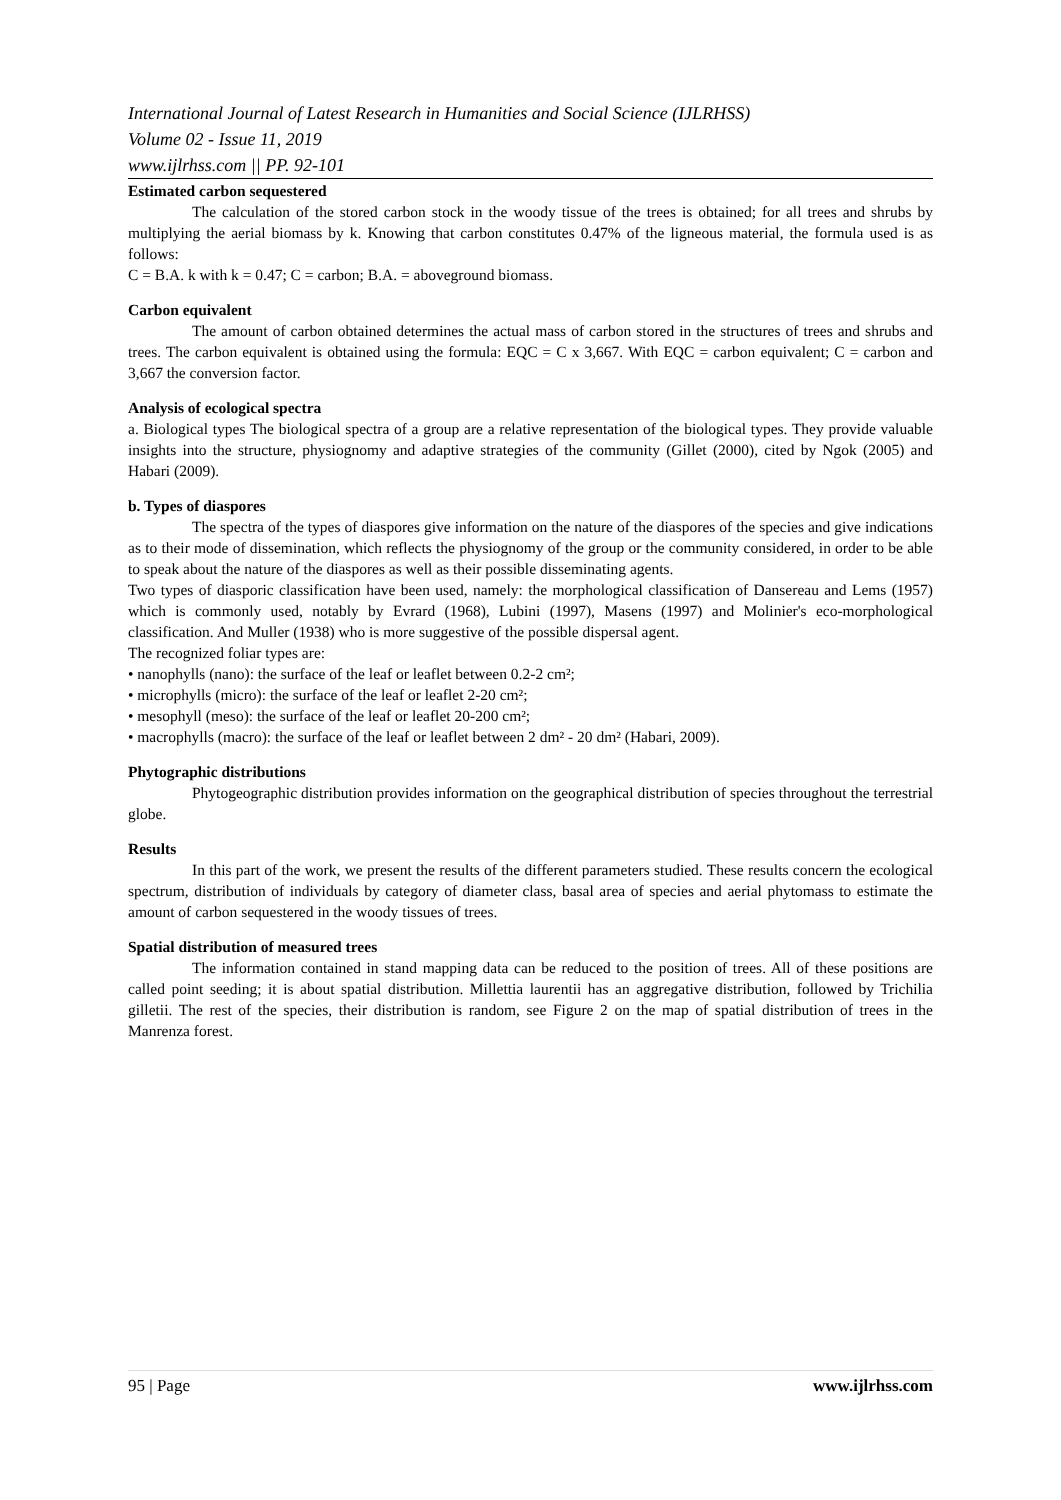International Journal of Latest Research in Humanities and Social Science (IJLRHSS)
Volume 02 - Issue 11, 2019
www.ijlrhss.com || PP. 92-101
Estimated carbon sequestered
The calculation of the stored carbon stock in the woody tissue of the trees is obtained; for all trees and shrubs by multiplying the aerial biomass by k. Knowing that carbon constitutes 0.47% of the ligneous material, the formula used is as follows:
C = B.A. k with k = 0.47; C = carbon; B.A. = aboveground biomass.
Carbon equivalent
The amount of carbon obtained determines the actual mass of carbon stored in the structures of trees and shrubs and trees. The carbon equivalent is obtained using the formula: EQC = C x 3,667. With EQC = carbon equivalent; C = carbon and 3,667 the conversion factor.
Analysis of ecological spectra
a. Biological types The biological spectra of a group are a relative representation of the biological types. They provide valuable insights into the structure, physiognomy and adaptive strategies of the community (Gillet (2000), cited by Ngok (2005) and Habari (2009).
b. Types of diaspores
The spectra of the types of diaspores give information on the nature of the diaspores of the species and give indications as to their mode of dissemination, which reflects the physiognomy of the group or the community considered, in order to be able to speak about the nature of the diaspores as well as their possible disseminating agents.
Two types of diasporic classification have been used, namely: the morphological classification of Dansereau and Lems (1957) which is commonly used, notably by Evrard (1968), Lubini (1997), Masens (1997) and Molinier's eco-morphological classification. And Muller (1938) who is more suggestive of the possible dispersal agent.
The recognized foliar types are:
• nanophylls (nano): the surface of the leaf or leaflet between 0.2-2 cm²;
• microphylls (micro): the surface of the leaf or leaflet 2-20 cm²;
• mesophyll (meso): the surface of the leaf or leaflet 20-200 cm²;
• macrophylls (macro): the surface of the leaf or leaflet between 2 dm² - 20 dm² (Habari, 2009).
Phytographic distributions
Phytogeographic distribution provides information on the geographical distribution of species throughout the terrestrial globe.
Results
In this part of the work, we present the results of the different parameters studied. These results concern the ecological spectrum, distribution of individuals by category of diameter class, basal area of species and aerial phytomass to estimate the amount of carbon sequestered in the woody tissues of trees.
Spatial distribution of measured trees
The information contained in stand mapping data can be reduced to the position of trees. All of these positions are called point seeding; it is about spatial distribution. Millettia laurentii has an aggregative distribution, followed by Trichilia gilletii. The rest of the species, their distribution is random, see Figure 2 on the map of spatial distribution of trees in the Manrenza forest.
95 | Page www.ijlrhss.com